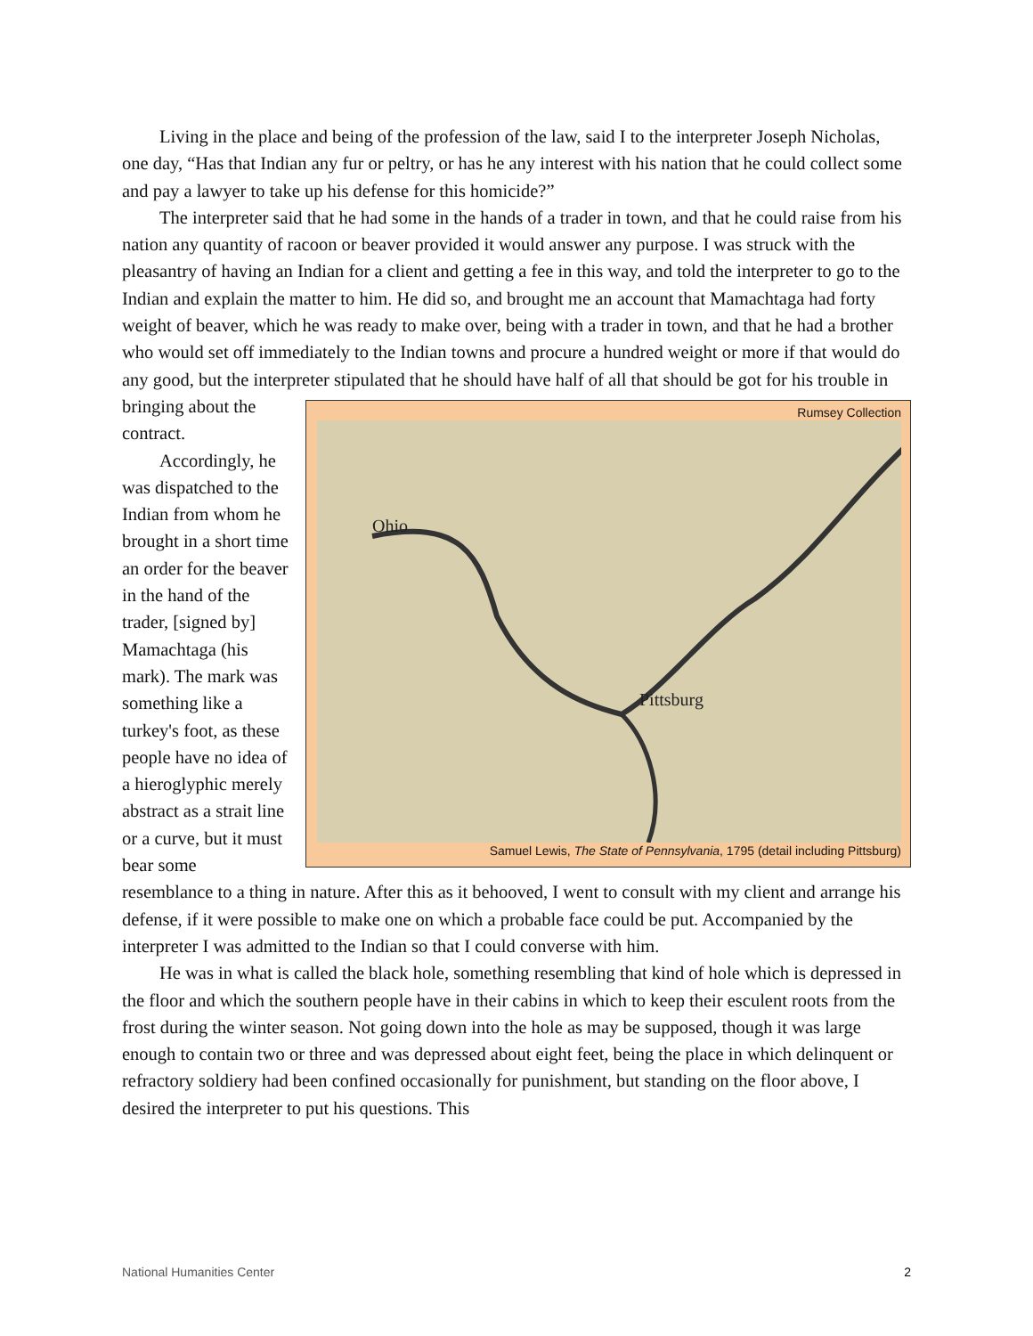Living in the place and being of the profession of the law, said I to the interpreter Joseph Nicholas, one day, “Has that Indian any fur or peltry, or has he any interest with his nation that he could collect some and pay a lawyer to take up his defense for this homicide?”
The interpreter said that he had some in the hands of a trader in town, and that he could raise from his nation any quantity of racoon or beaver provided it would answer any purpose. I was struck with the pleasantry of having an Indian for a client and getting a fee in this way, and told the interpreter to go to the Indian and explain the matter to him. He did so, and brought me an account that Mamachtaga had forty weight of beaver, which he was ready to make over, being with a trader in town, and that he had a brother who would set off immediately to the Indian towns and procure a hundred weight or more if that would do any good, but the interpreter Rumsey Collection
Pittsburg
Ohio
Samuel Lewis, The State of Pennsylvania, 1795 (detail including Pittsburg) stipulated that he should have half of all that should be got for his trouble in bringing about the contract.
Accordingly, he was dispatched to the Indian from whom he brought in a short time an order for the beaver in the hand of the trader, [signed by] Mamachtaga (his mark). The mark was something like a turkey's foot, as these people have no idea of a hieroglyphic merely abstract as a strait line or a curve, but it must bear some resemblance to a thing in nature. After this as it behooved, I went to consult with my client and arrange his defense, if it were possible to make one on which a probable face could be put. Accompanied by the interpreter I was admitted to the Indian so that I could converse with him.
He was in what is called the black hole, something resembling that kind of hole which is depressed in the floor and which the southern people have in their cabins in which to keep their esculent roots from the frost during the winter season. Not going down into the hole as may be supposed, though it was large enough to contain two or three and was depressed about eight feet, being the place in which delinquent or refractory soldiery had been confined occasionally for punishment, but standing on the floor above, I desired the interpreter to put his questions. This
National Humanities Center 2